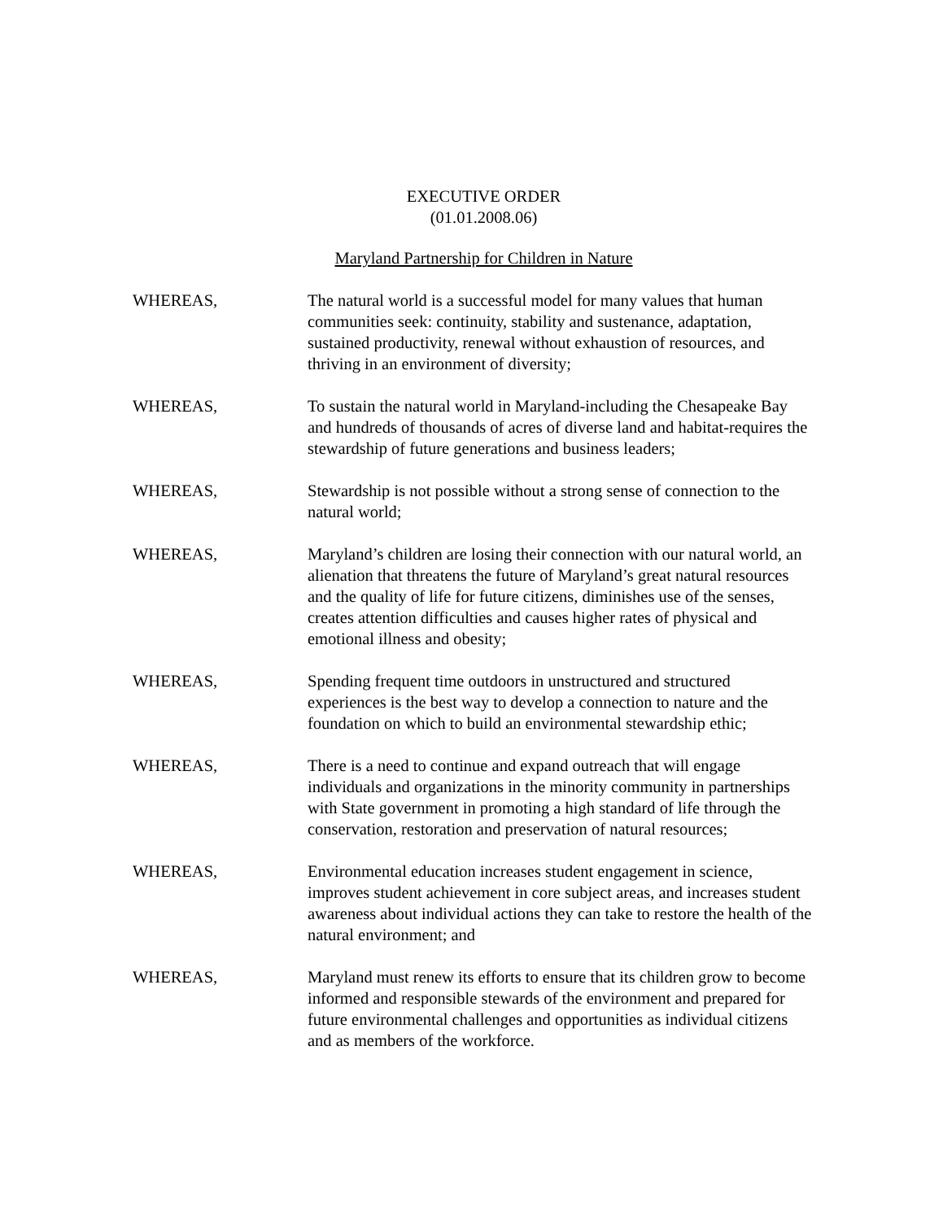EXECUTIVE ORDER
(01.01.2008.06)
Maryland Partnership for Children in Nature
WHEREAS, The natural world is a successful model for many values that human communities seek: continuity, stability and sustenance, adaptation, sustained productivity, renewal without exhaustion of resources, and thriving in an environment of diversity;
WHEREAS, To sustain the natural world in Maryland-including the Chesapeake Bay and hundreds of thousands of acres of diverse land and habitat-requires the stewardship of future generations and business leaders;
WHEREAS, Stewardship is not possible without a strong sense of connection to the natural world;
WHEREAS, Maryland’s children are losing their connection with our natural world, an alienation that threatens the future of Maryland’s great natural resources and the quality of life for future citizens, diminishes use of the senses, creates attention difficulties and causes higher rates of physical and emotional illness and obesity;
WHEREAS, Spending frequent time outdoors in unstructured and structured experiences is the best way to develop a connection to nature and the foundation on which to build an environmental stewardship ethic;
WHEREAS, There is a need to continue and expand outreach that will engage individuals and organizations in the minority community in partnerships with State government in promoting a high standard of life through the conservation, restoration and preservation of natural resources;
WHEREAS, Environmental education increases student engagement in science, improves student achievement in core subject areas, and increases student awareness about individual actions they can take to restore the health of the natural environment; and
WHEREAS, Maryland must renew its efforts to ensure that its children grow to become informed and responsible stewards of the environment and prepared for future environmental challenges and opportunities as individual citizens and as members of the workforce.